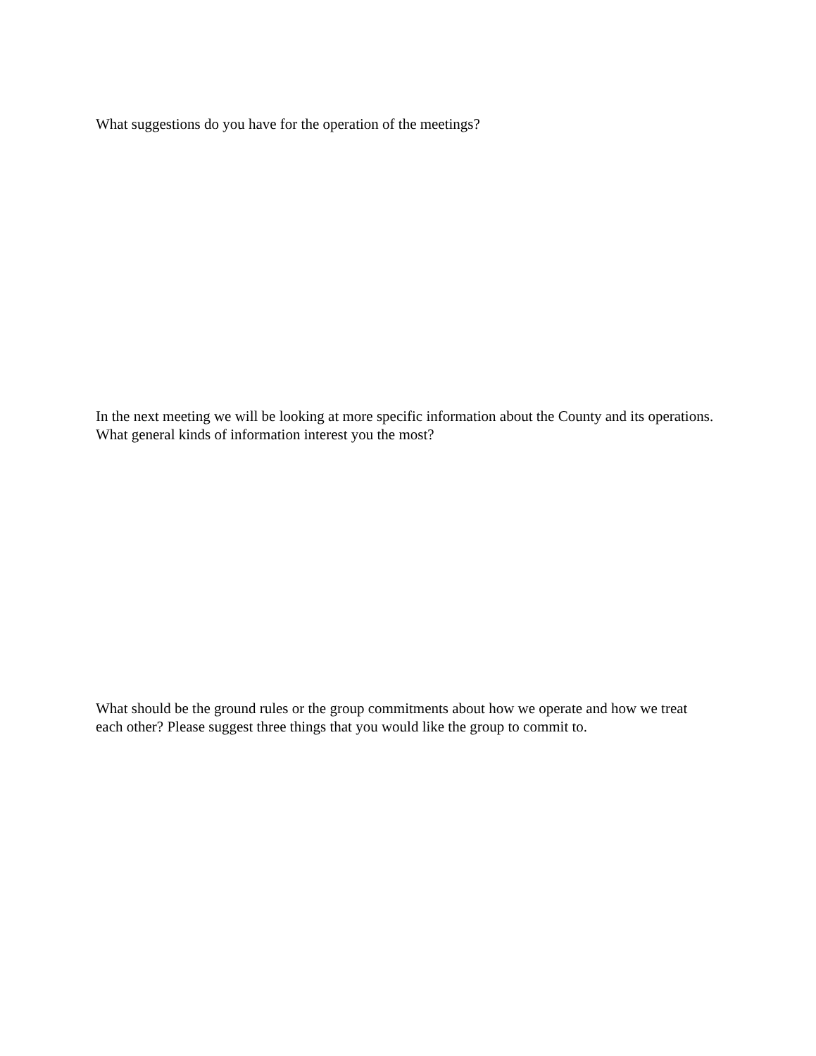What suggestions do you have for the operation of the meetings?
In the next meeting we will be looking at more specific information about the County and its operations. What general kinds of information interest you the most?
What should be the ground rules or the group commitments about how we operate and how we treat each other? Please suggest three things that you would like the group to commit to.